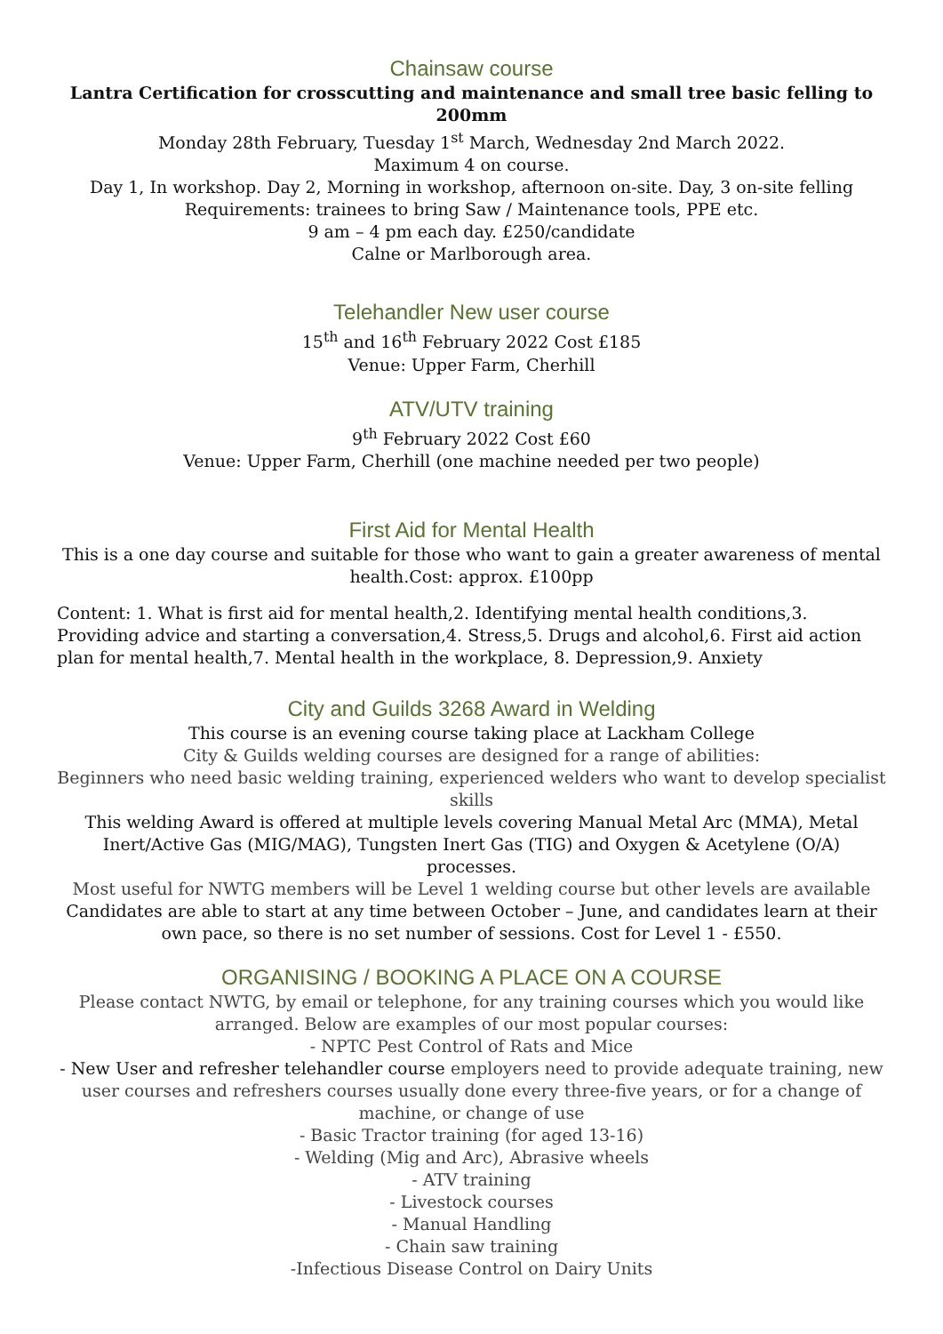Chainsaw course
Lantra Certification for crosscutting and maintenance and small tree basic felling to 200mm
Monday 28th February, Tuesday 1<sup>st</sup> March, Wednesday 2nd March 2022.
Maximum 4 on course.
Day 1, In workshop. Day 2, Morning in workshop, afternoon on-site. Day, 3 on-site felling
Requirements: trainees to bring Saw / Maintenance tools, PPE etc.
9 am – 4 pm each day. £250/candidate
Calne or Marlborough area.
Telehandler New user course
15<sup>th</sup> and 16<sup>th</sup> February 2022 Cost £185
Venue: Upper Farm, Cherhill
ATV/UTV training
9<sup>th</sup> February 2022 Cost £60
Venue: Upper Farm, Cherhill (one machine needed per two people)
First Aid for Mental Health
This is a one day course and suitable for those who want to gain a greater awareness of mental health.Cost: approx. £100pp
Content: 1. What is first aid for mental health,2. Identifying mental health conditions,3. Providing advice and starting a conversation,4. Stress,5. Drugs and alcohol,6. First aid action plan for mental health,7. Mental health in the workplace, 8. Depression,9. Anxiety
City and Guilds 3268 Award in Welding
This course is an evening course taking place at Lackham College
City & Guilds welding courses are designed for a range of abilities:
Beginners who need basic welding training, experienced welders who want to develop specialist skills
This welding Award is offered at multiple levels covering Manual Metal Arc (MMA), Metal Inert/Active Gas (MIG/MAG), Tungsten Inert Gas (TIG) and Oxygen & Acetylene (O/A) processes.
Most useful for NWTG members will be Level 1 welding course but other levels are available
Candidates are able to start at any time between October – June, and candidates learn at their own pace, so there is no set number of sessions. Cost for Level 1 - £550.
ORGANISING / BOOKING A PLACE ON A COURSE
Please contact NWTG, by email or telephone, for any training courses which you would like arranged. Below are examples of our most popular courses:
- NPTC Pest Control of Rats and Mice
- New User and refresher telehandler course employers need to provide adequate training, new user courses and refreshers courses usually done every three-five years, or for a change of machine, or change of use
- Basic Tractor training (for aged 13-16)
- Welding (Mig and Arc), Abrasive wheels
- ATV training
- Livestock courses
- Manual Handling
- Chain saw training
-Infectious Disease Control on Dairy Units